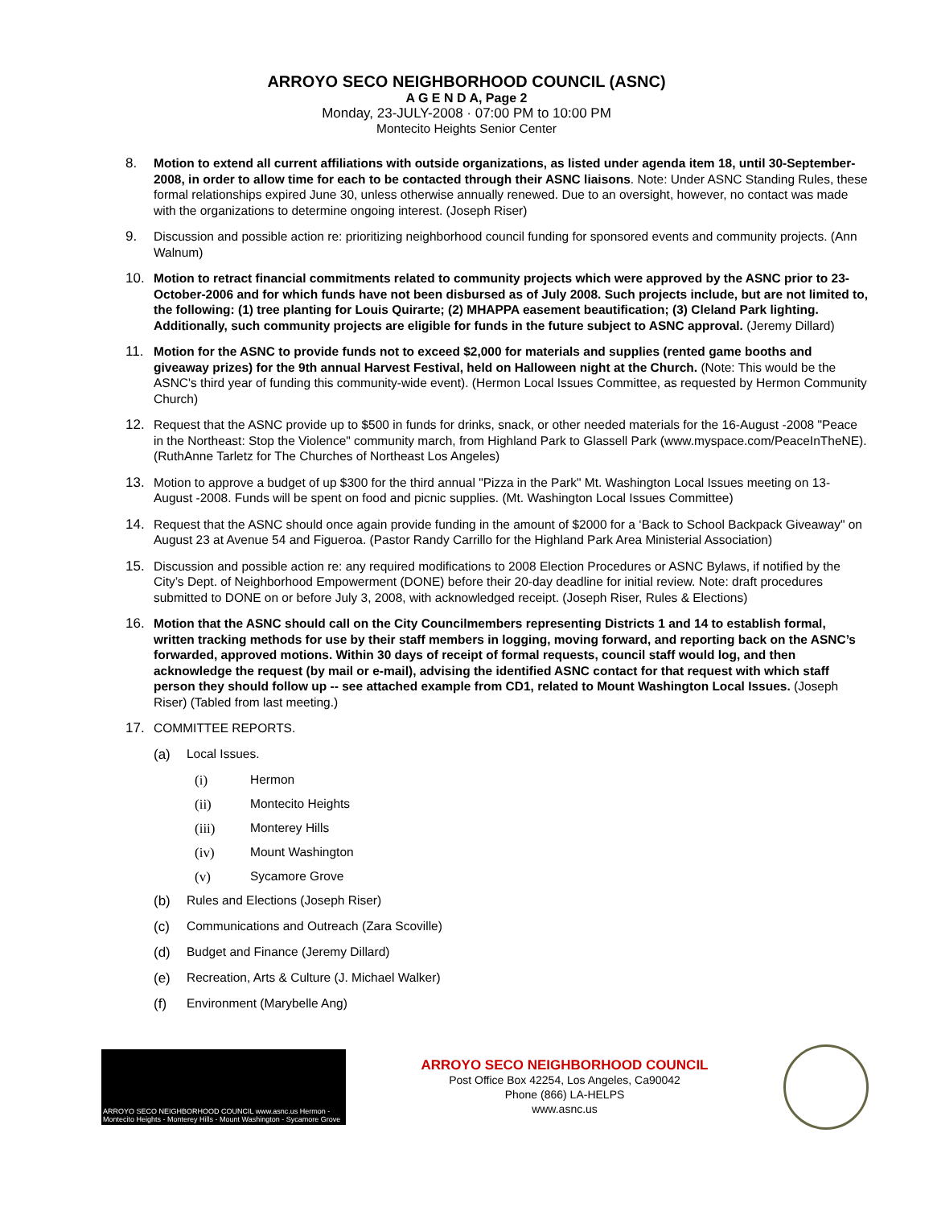ARROYO SECO NEIGHBORHOOD COUNCIL (ASNC)
A G E N D A, Page 2
Monday, 23-JULY-2008 · 07:00 PM to 10:00 PM
Montecito Heights Senior Center
8. Motion to extend all current affiliations with outside organizations, as listed under agenda item 18, until 30-September-2008, in order to allow time for each to be contacted through their ASNC liaisons. Note: Under ASNC Standing Rules, these formal relationships expired June 30, unless otherwise annually renewed. Due to an oversight, however, no contact was made with the organizations to determine ongoing interest. (Joseph Riser)
9. Discussion and possible action re: prioritizing neighborhood council funding for sponsored events and community projects. (Ann Walnum)
10. Motion to retract financial commitments related to community projects which were approved by the ASNC prior to 23-October-2006 and for which funds have not been disbursed as of July 2008. Such projects include, but are not limited to, the following: (1) tree planting for Louis Quirarte; (2) MHAPPA easement beautification; (3) Cleland Park lighting. Additionally, such community projects are eligible for funds in the future subject to ASNC approval. (Jeremy Dillard)
11. Motion for the ASNC to provide funds not to exceed $2,000 for materials and supplies (rented game booths and giveaway prizes) for the 9th annual Harvest Festival, held on Halloween night at the Church. (Note: This would be the ASNC's third year of funding this community-wide event). (Hermon Local Issues Committee, as requested by Hermon Community Church)
12. Request that the ASNC provide up to $500 in funds for drinks, snack, or other needed materials for the 16-August -2008 "Peace in the Northeast: Stop the Violence" community march, from Highland Park to Glassell Park (www.myspace.com/PeaceInTheNE). (RuthAnne Tarletz for The Churches of Northeast Los Angeles)
13. Motion to approve a budget of up $300 for the third annual "Pizza in the Park" Mt. Washington Local Issues meeting on 13-August -2008. Funds will be spent on food and picnic supplies. (Mt. Washington Local Issues Committee)
14. Request that the ASNC should once again provide funding in the amount of $2000 for a ‘Back to School Backpack Giveaway" on August 23 at Avenue 54 and Figueroa. (Pastor Randy Carrillo for the Highland Park Area Ministerial Association)
15. Discussion and possible action re: any required modifications to 2008 Election Procedures or ASNC Bylaws, if notified by the City’s Dept. of Neighborhood Empowerment (DONE) before their 20-day deadline for initial review. Note: draft procedures submitted to DONE on or before July 3, 2008, with acknowledged receipt. (Joseph Riser, Rules & Elections)
16. Motion that the ASNC should call on the City Councilmembers representing Districts 1 and 14 to establish formal, written tracking methods for use by their staff members in logging, moving forward, and reporting back on the ASNC’s forwarded, approved motions. Within 30 days of receipt of formal requests, council staff would log, and then acknowledge the request (by mail or e-mail), advising the identified ASNC contact for that request with which staff person they should follow up -- see attached example from CD1, related to Mount Washington Local Issues. (Joseph Riser) (Tabled from last meeting.)
17. COMMITTEE REPORTS.
(a) Local Issues.
(i) Hermon
(ii) Montecito Heights
(iii) Monterey Hills
(iv) Mount Washington
(v) Sycamore Grove
(b) Rules and Elections (Joseph Riser)
(c) Communications and Outreach (Zara Scoville)
(d) Budget and Finance (Jeremy Dillard)
(e) Recreation, Arts & Culture (J. Michael Walker)
(f) Environment (Marybelle Ang)
ARROYO SECO NEIGHBORHOOD COUNCIL www.asnc.us Hermon - Montecito Heights - Monterey Hills - Mount Washington - Sycamore Grove
ARROYO SECO NEIGHBORHOOD COUNCIL
Post Office Box 42254, Los Angeles, Ca90042
Phone (866) LA-HELPS
www.asnc.us